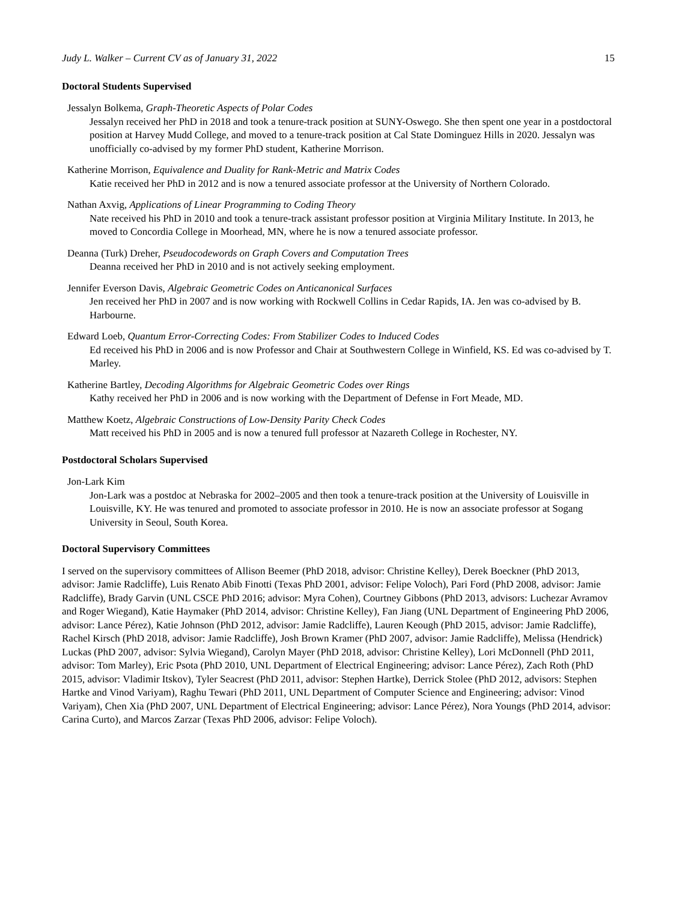Judy L. Walker – Current CV as of January 31, 2022 15
Doctoral Students Supervised
Jessalyn Bolkema, Graph-Theoretic Aspects of Polar Codes
Jessalyn received her PhD in 2018 and took a tenure-track position at SUNY-Oswego. She then spent one year in a postdoctoral position at Harvey Mudd College, and moved to a tenure-track position at Cal State Dominguez Hills in 2020. Jessalyn was unofficially co-advised by my former PhD student, Katherine Morrison.
Katherine Morrison, Equivalence and Duality for Rank-Metric and Matrix Codes
Katie received her PhD in 2012 and is now a tenured associate professor at the University of Northern Colorado.
Nathan Axvig, Applications of Linear Programming to Coding Theory
Nate received his PhD in 2010 and took a tenure-track assistant professor position at Virginia Military Institute. In 2013, he moved to Concordia College in Moorhead, MN, where he is now a tenured associate professor.
Deanna (Turk) Dreher, Pseudocodewords on Graph Covers and Computation Trees
Deanna received her PhD in 2010 and is not actively seeking employment.
Jennifer Everson Davis, Algebraic Geometric Codes on Anticanonical Surfaces
Jen received her PhD in 2007 and is now working with Rockwell Collins in Cedar Rapids, IA. Jen was co-advised by B. Harbourne.
Edward Loeb, Quantum Error-Correcting Codes: From Stabilizer Codes to Induced Codes
Ed received his PhD in 2006 and is now Professor and Chair at Southwestern College in Winfield, KS. Ed was co-advised by T. Marley.
Katherine Bartley, Decoding Algorithms for Algebraic Geometric Codes over Rings
Kathy received her PhD in 2006 and is now working with the Department of Defense in Fort Meade, MD.
Matthew Koetz, Algebraic Constructions of Low-Density Parity Check Codes
Matt received his PhD in 2005 and is now a tenured full professor at Nazareth College in Rochester, NY.
Postdoctoral Scholars Supervised
Jon-Lark Kim
Jon-Lark was a postdoc at Nebraska for 2002–2005 and then took a tenure-track position at the University of Louisville in Louisville, KY. He was tenured and promoted to associate professor in 2010. He is now an associate professor at Sogang University in Seoul, South Korea.
Doctoral Supervisory Committees
I served on the supervisory committees of Allison Beemer (PhD 2018, advisor: Christine Kelley), Derek Boeckner (PhD 2013, advisor: Jamie Radcliffe), Luis Renato Abib Finotti (Texas PhD 2001, advisor: Felipe Voloch), Pari Ford (PhD 2008, advisor: Jamie Radcliffe), Brady Garvin (UNL CSCE PhD 2016; advisor: Myra Cohen), Courtney Gibbons (PhD 2013, advisors: Luchezar Avramov and Roger Wiegand), Katie Haymaker (PhD 2014, advisor: Christine Kelley), Fan Jiang (UNL Department of Engineering PhD 2006, advisor: Lance Pérez), Katie Johnson (PhD 2012, advisor: Jamie Radcliffe), Lauren Keough (PhD 2015, advisor: Jamie Radcliffe), Rachel Kirsch (PhD 2018, advisor: Jamie Radcliffe), Josh Brown Kramer (PhD 2007, advisor: Jamie Radcliffe), Melissa (Hendrick) Luckas (PhD 2007, advisor: Sylvia Wiegand), Carolyn Mayer (PhD 2018, advisor: Christine Kelley), Lori McDonnell (PhD 2011, advisor: Tom Marley), Eric Psota (PhD 2010, UNL Department of Electrical Engineering; advisor: Lance Pérez), Zach Roth (PhD 2015, advisor: Vladimir Itskov), Tyler Seacrest (PhD 2011, advisor: Stephen Hartke), Derrick Stolee (PhD 2012, advisors: Stephen Hartke and Vinod Variyam), Raghu Tewari (PhD 2011, UNL Department of Computer Science and Engineering; advisor: Vinod Variyam), Chen Xia (PhD 2007, UNL Department of Electrical Engineering; advisor: Lance Pérez), Nora Youngs (PhD 2014, advisor: Carina Curto), and Marcos Zarzar (Texas PhD 2006, advisor: Felipe Voloch).